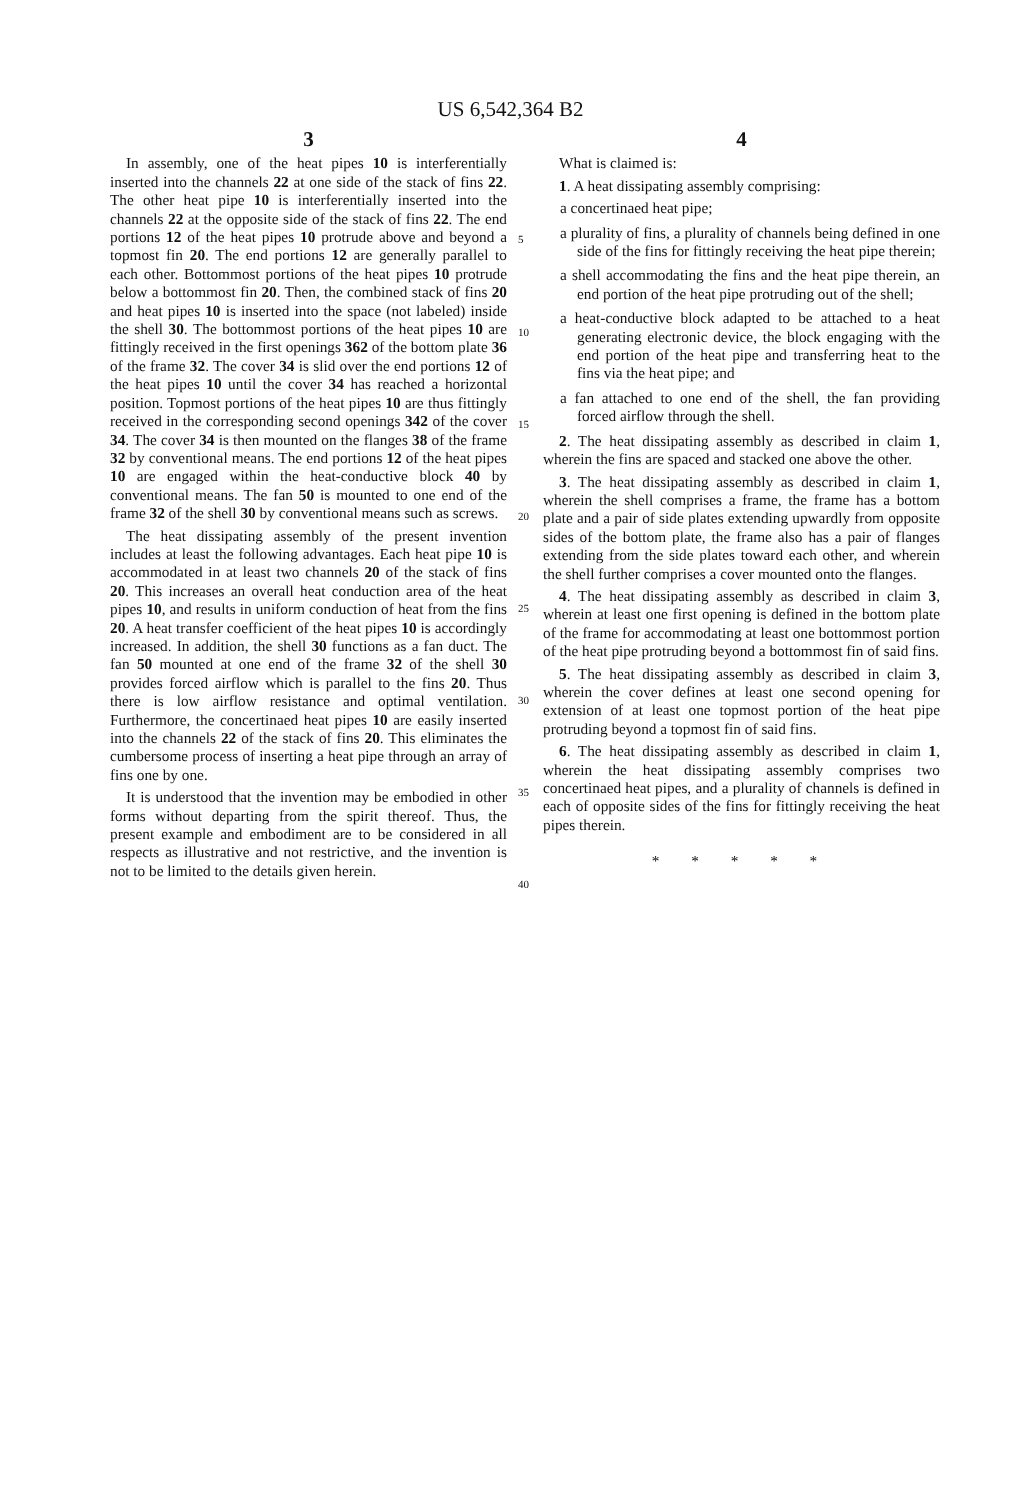US 6,542,364 B2
3
In assembly, one of the heat pipes 10 is interferentially inserted into the channels 22 at one side of the stack of fins 22. The other heat pipe 10 is interferentially inserted into the channels 22 at the opposite side of the stack of fins 22. The end portions 12 of the heat pipes 10 protrude above and beyond a topmost fin 20. The end portions 12 are generally parallel to each other. Bottommost portions of the heat pipes 10 protrude below a bottommost fin 20. Then, the combined stack of fins 20 and heat pipes 10 is inserted into the space (not labeled) inside the shell 30. The bottommost portions of the heat pipes 10 are fittingly received in the first openings 362 of the bottom plate 36 of the frame 32. The cover 34 is slid over the end portions 12 of the heat pipes 10 until the cover 34 has reached a horizontal position. Topmost portions of the heat pipes 10 are thus fittingly received in the corresponding second openings 342 of the cover 34. The cover 34 is then mounted on the flanges 38 of the frame 32 by conventional means. The end portions 12 of the heat pipes 10 are engaged within the heat-conductive block 40 by conventional means. The fan 50 is mounted to one end of the frame 32 of the shell 30 by conventional means such as screws.
The heat dissipating assembly of the present invention includes at least the following advantages. Each heat pipe 10 is accommodated in at least two channels 20 of the stack of fins 20. This increases an overall heat conduction area of the heat pipes 10, and results in uniform conduction of heat from the fins 20. A heat transfer coefficient of the heat pipes 10 is accordingly increased. In addition, the shell 30 functions as a fan duct. The fan 50 mounted at one end of the frame 32 of the shell 30 provides forced airflow which is parallel to the fins 20. Thus there is low airflow resistance and optimal ventilation. Furthermore, the concertinaed heat pipes 10 are easily inserted into the channels 22 of the stack of fins 20. This eliminates the cumbersome process of inserting a heat pipe through an array of fins one by one.
It is understood that the invention may be embodied in other forms without departing from the spirit thereof. Thus, the present example and embodiment are to be considered in all respects as illustrative and not restrictive, and the invention is not to be limited to the details given herein.
4
What is claimed is:
1. A heat dissipating assembly comprising:
a concertinaed heat pipe;
a plurality of fins, a plurality of channels being defined in one side of the fins for fittingly receiving the heat pipe therein;
a shell accommodating the fins and the heat pipe therein, an end portion of the heat pipe protruding out of the shell;
a heat-conductive block adapted to be attached to a heat generating electronic device, the block engaging with the end portion of the heat pipe and transferring heat to the fins via the heat pipe; and
a fan attached to one end of the shell, the fan providing forced airflow through the shell.
2. The heat dissipating assembly as described in claim 1, wherein the fins are spaced and stacked one above the other.
3. The heat dissipating assembly as described in claim 1, wherein the shell comprises a frame, the frame has a bottom plate and a pair of side plates extending upwardly from opposite sides of the bottom plate, the frame also has a pair of flanges extending from the side plates toward each other, and wherein the shell further comprises a cover mounted onto the flanges.
4. The heat dissipating assembly as described in claim 3, wherein at least one first opening is defined in the bottom plate of the frame for accommodating at least one bottommost portion of the heat pipe protruding beyond a bottommost fin of said fins.
5. The heat dissipating assembly as described in claim 3, wherein the cover defines at least one second opening for extension of at least one topmost portion of the heat pipe protruding beyond a topmost fin of said fins.
6. The heat dissipating assembly as described in claim 1, wherein the heat dissipating assembly comprises two concertinaed heat pipes, and a plurality of channels is defined in each of opposite sides of the fins for fittingly receiving the heat pipes therein.
* * * * *
5
10
15
20
25
30
35
40